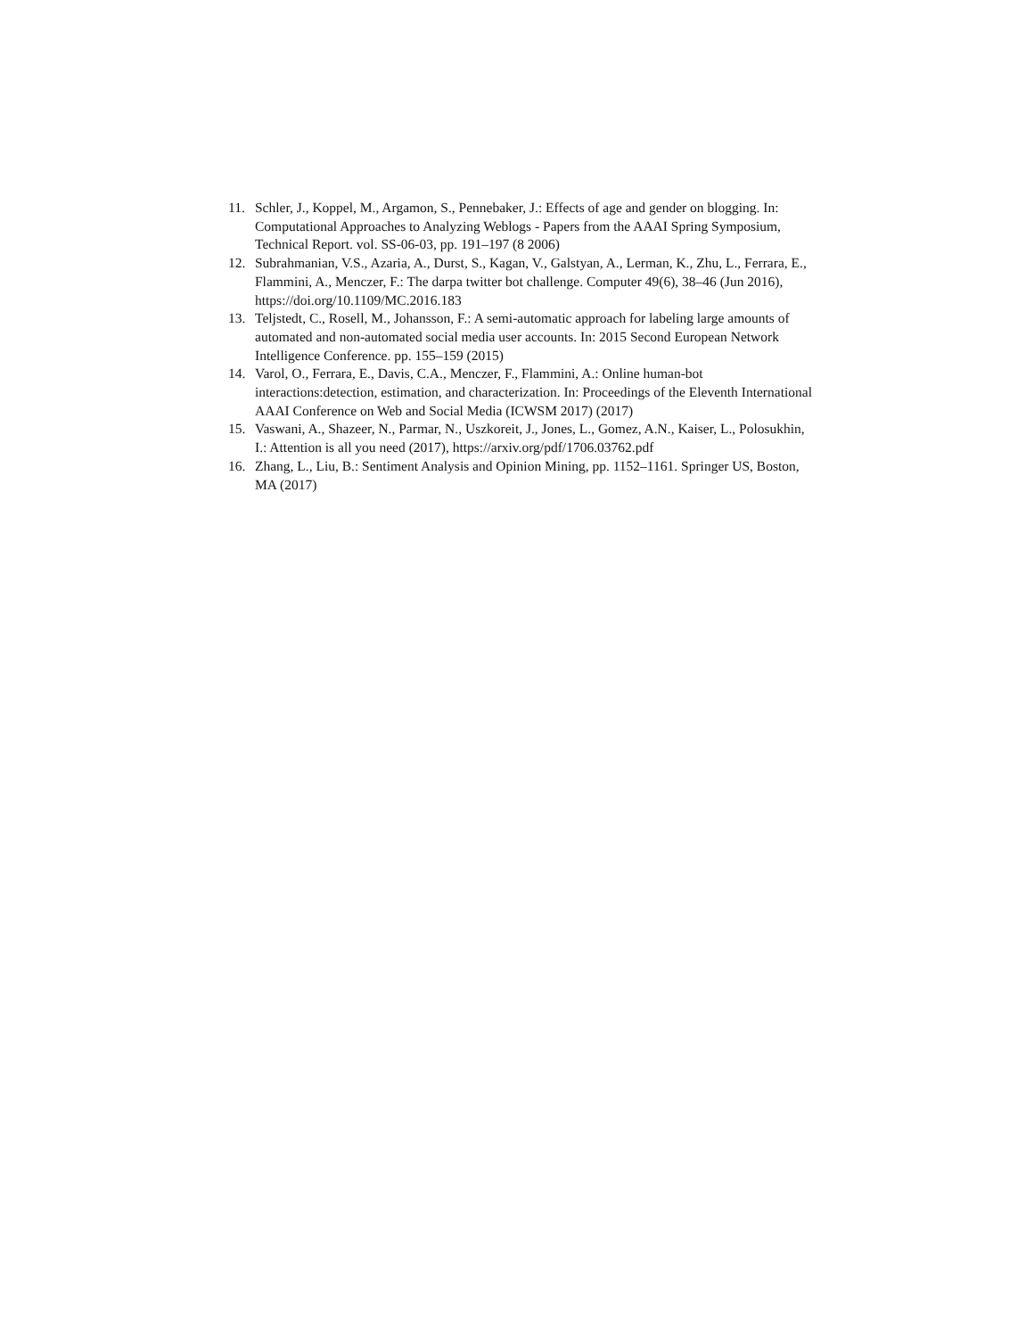11. Schler, J., Koppel, M., Argamon, S., Pennebaker, J.: Effects of age and gender on blogging. In: Computational Approaches to Analyzing Weblogs - Papers from the AAAI Spring Symposium, Technical Report. vol. SS-06-03, pp. 191–197 (8 2006)
12. Subrahmanian, V.S., Azaria, A., Durst, S., Kagan, V., Galstyan, A., Lerman, K., Zhu, L., Ferrara, E., Flammini, A., Menczer, F.: The darpa twitter bot challenge. Computer 49(6), 38–46 (Jun 2016), https://doi.org/10.1109/MC.2016.183
13. Teljstedt, C., Rosell, M., Johansson, F.: A semi-automatic approach for labeling large amounts of automated and non-automated social media user accounts. In: 2015 Second European Network Intelligence Conference. pp. 155–159 (2015)
14. Varol, O., Ferrara, E., Davis, C.A., Menczer, F., Flammini, A.: Online human-bot interactions:detection, estimation, and characterization. In: Proceedings of the Eleventh International AAAI Conference on Web and Social Media (ICWSM 2017) (2017)
15. Vaswani, A., Shazeer, N., Parmar, N., Uszkoreit, J., Jones, L., Gomez, A.N., Kaiser, L., Polosukhin, I.: Attention is all you need (2017), https://arxiv.org/pdf/1706.03762.pdf
16. Zhang, L., Liu, B.: Sentiment Analysis and Opinion Mining, pp. 1152–1161. Springer US, Boston, MA (2017)